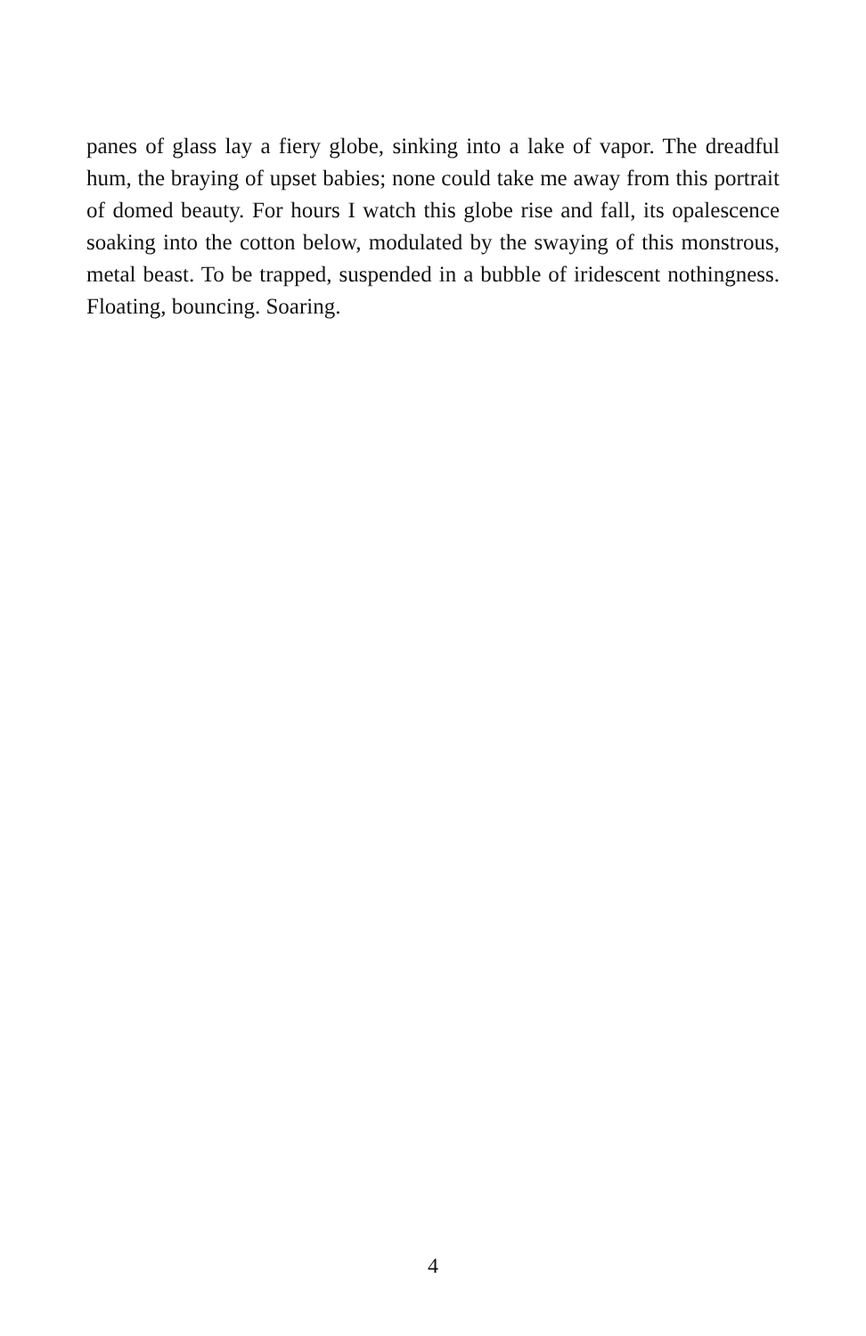panes of glass lay a fiery globe, sinking into a lake of vapor. The dreadful hum, the braying of upset babies; none could take me away from this portrait of domed beauty. For hours I watch this globe rise and fall, its opalescence soaking into the cotton below, modulated by the swaying of this monstrous, metal beast. To be trapped, suspended in a bubble of iridescent nothingness. Floating, bouncing. Soaring.
4